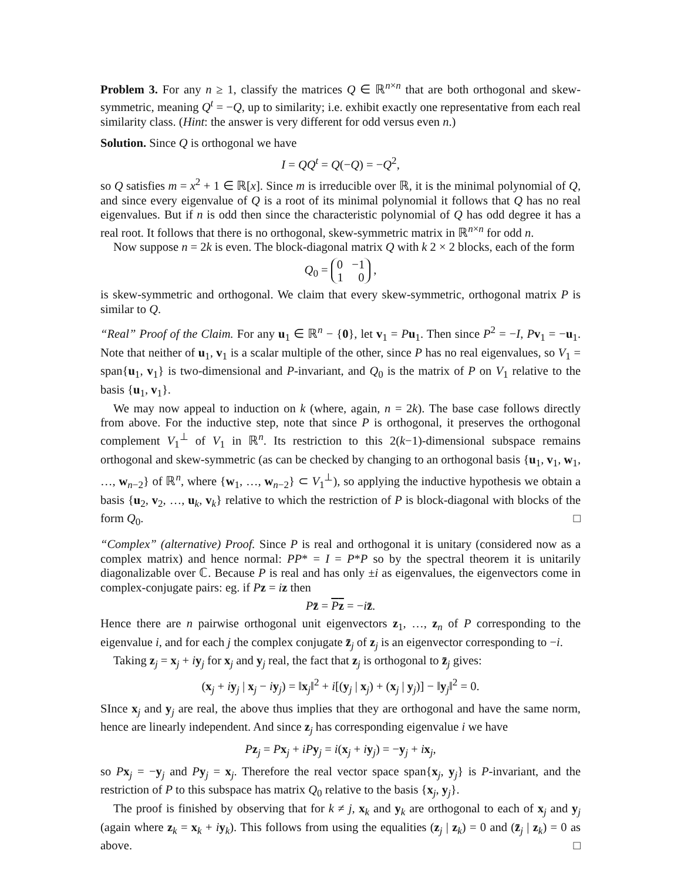Problem 3. For any n ≥ 1, classify the matrices Q ∈ ℝ<sup>n×n</sup> that are both orthogonal and skew-symmetric, meaning Q<sup>t</sup> = −Q, up to similarity; i.e. exhibit exactly one representative from each real similarity class. (Hint: the answer is very different for odd versus even n.)
Solution. Since Q is orthogonal we have
I = QQ<sup>t</sup> = Q(−Q) = −Q<sup>2</sup>,
so Q satisfies m = x<sup>2</sup> + 1 ∈ ℝ[x]. Since m is irreducible over ℝ, it is the minimal polynomial of Q, and since every eigenvalue of Q is a root of its minimal polynomial it follows that Q has no real eigenvalues. But if n is odd then since the characteristic polynomial of Q has odd degree it has a real root. It follows that there is no orthogonal, skew-symmetric matrix in ℝ<sup>n×n</sup> for odd n.
Now suppose n = 2k is even. The block-diagonal matrix Q with k 2 × 2 blocks, each of the form
Q<sub>0</sub> = 0 −1
1 0 ,
is skew-symmetric and orthogonal. We claim that every skew-symmetric, orthogonal matrix P is similar to Q.
“Real” Proof of the Claim. For any u<sub>1</sub> ∈ ℝ<sup>n</sup> − {0}, let v<sub>1</sub> = Pu<sub>1</sub>. Then since P<sup>2</sup> = −I, Pv<sub>1</sub> = −u<sub>1</sub>. Note that neither of u<sub>1</sub>, v<sub>1</sub> is a scalar multiple of the other, since P has no real eigenvalues, so V<sub>1</sub> = span{u<sub>1</sub>, v<sub>1</sub>} is two-dimensional and P-invariant, and Q<sub>0</sub> is the matrix of P on V<sub>1</sub> relative to the basis {u<sub>1</sub>, v<sub>1</sub>}.
We may now appeal to induction on k (where, again, n = 2k). The base case follows directly from above. For the inductive step, note that since P is orthogonal, it preserves the orthogonal complement V<sub>1</sub><sup>⊥</sup> of V<sub>1</sub> in ℝ<sup>n</sup>. Its restriction to this 2(k−1)-dimensional subspace remains orthogonal and skew-symmetric (as can be checked by changing to an orthogonal basis {u<sub>1</sub>, v<sub>1</sub>, w<sub>1</sub>, …, w<sub>n−2</sub>} of ℝ<sup>n</sup>, where {w<sub>1</sub>, …, w<sub>n−2</sub>} ⊂ V<sub>1</sub><sup>⊥</sup>), so applying the inductive hypothesis we obtain a basis {u<sub>2</sub>, v<sub>2</sub>, …, u<sub>k</sub>, v<sub>k</sub>} relative to which the restriction of P is block-diagonal with blocks of the form Q<sub>0</sub>. □
“Complex” (alternative) Proof. Since P is real and orthogonal it is unitary (considered now as a complex matrix) and hence normal: PP* = I = P*P so by the spectral theorem it is unitarily diagonalizable over ℂ. Because P is real and has only ±i as eigenvalues, the eigenvectors come in complex-conjugate pairs: eg. if Pz = iz then
Pz̄ = Pz = −iz̄.
Hence there are n pairwise orthogonal unit eigenvectors z<sub>1</sub>, …, z<sub>n</sub> of P corresponding to the eigenvalue i, and for each j the complex conjugate z̄<sub>j</sub> of z<sub>j</sub> is an eigenvector corresponding to −i.
Taking z<sub>j</sub> = x<sub>j</sub> + iy<sub>j</sub> for x<sub>j</sub> and y<sub>j</sub> real, the fact that z<sub>j</sub> is orthogonal to z̄<sub>j</sub> gives:
(x<sub>j</sub> + iy<sub>j</sub> | x<sub>j</sub> − iy<sub>j</sub>) = ‖x<sub>j</sub>‖<sup>2</sup> + i[(y<sub>j</sub> | x<sub>j</sub>) + (x<sub>j</sub> | y<sub>j</sub>)] − ‖y<sub>j</sub>‖<sup>2</sup> = 0.
SInce x<sub>j</sub> and y<sub>j</sub> are real, the above thus implies that they are orthogonal and have the same norm, hence are linearly independent. And since z<sub>j</sub> has corresponding eigenvalue i we have
Pz<sub>j</sub> = Px<sub>j</sub> + iP y<sub>j</sub> = i(x<sub>j</sub> + iy<sub>j</sub>) = −y<sub>j</sub> + ix<sub>j</sub>,
so Px<sub>j</sub> = −y<sub>j</sub> and Py<sub>j</sub> = x<sub>j</sub>. Therefore the real vector space span{x<sub>j</sub>, y<sub>j</sub>} is P-invariant, and the restriction of P to this subspace has matrix Q<sub>0</sub> relative to the basis {x<sub>j</sub>, y<sub>j</sub>}.
The proof is finished by observing that for k ≠ j, x<sub>k</sub> and y<sub>k</sub> are orthogonal to each of x<sub>j</sub> and y<sub>j</sub> (again where z<sub>k</sub> = x<sub>k</sub> + iy<sub>k</sub>). This follows from using the equalities (z<sub>j</sub> | z<sub>k</sub>) = 0 and (z̄<sub>j</sub> | z<sub>k</sub>) = 0 as above. □